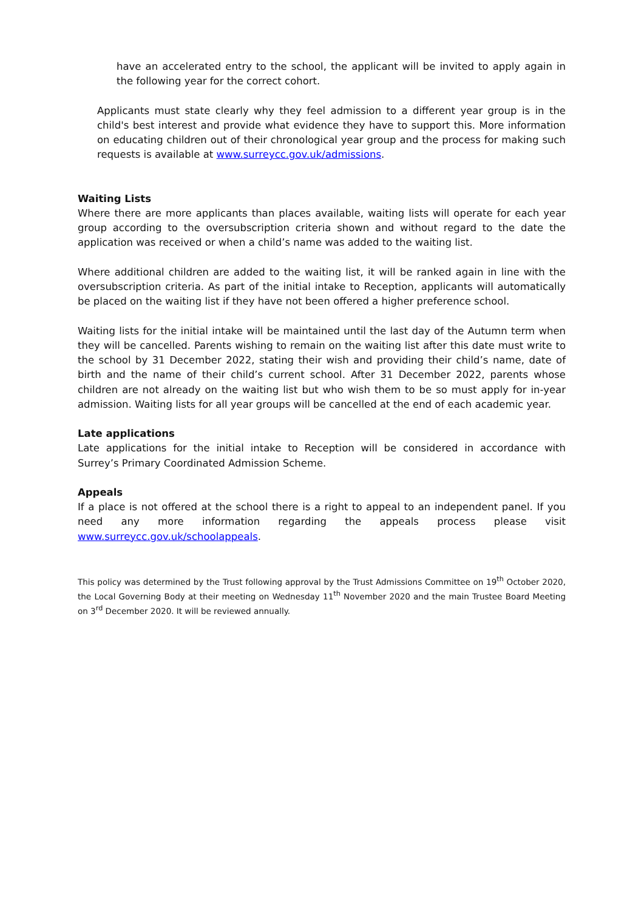have an accelerated entry to the school, the applicant will be invited to apply again in the following year for the correct cohort.
Applicants must state clearly why they feel admission to a different year group is in the child's best interest and provide what evidence they have to support this. More information on educating children out of their chronological year group and the process for making such requests is available at www.surreycc.gov.uk/admissions.
Waiting Lists
Where there are more applicants than places available, waiting lists will operate for each year group according to the oversubscription criteria shown and without regard to the date the application was received or when a child’s name was added to the waiting list.
Where additional children are added to the waiting list, it will be ranked again in line with the oversubscription criteria. As part of the initial intake to Reception, applicants will automatically be placed on the waiting list if they have not been offered a higher preference school.
Waiting lists for the initial intake will be maintained until the last day of the Autumn term when they will be cancelled. Parents wishing to remain on the waiting list after this date must write to the school by 31 December 2022, stating their wish and providing their child’s name, date of birth and the name of their child’s current school. After 31 December 2022, parents whose children are not already on the waiting list but who wish them to be so must apply for in-year admission. Waiting lists for all year groups will be cancelled at the end of each academic year.
Late applications
Late applications for the initial intake to Reception will be considered in accordance with Surrey’s Primary Coordinated Admission Scheme.
Appeals
If a place is not offered at the school there is a right to appeal to an independent panel. If you need any more information regarding the appeals process please visit www.surreycc.gov.uk/schoolappeals.
This policy was determined by the Trust following approval by the Trust Admissions Committee on 19<sup>th</sup> October 2020, the Local Governing Body at their meeting on Wednesday 11<sup>th</sup> November 2020 and the main Trustee Board Meeting on 3<sup>rd</sup> December 2020. It will be reviewed annually.